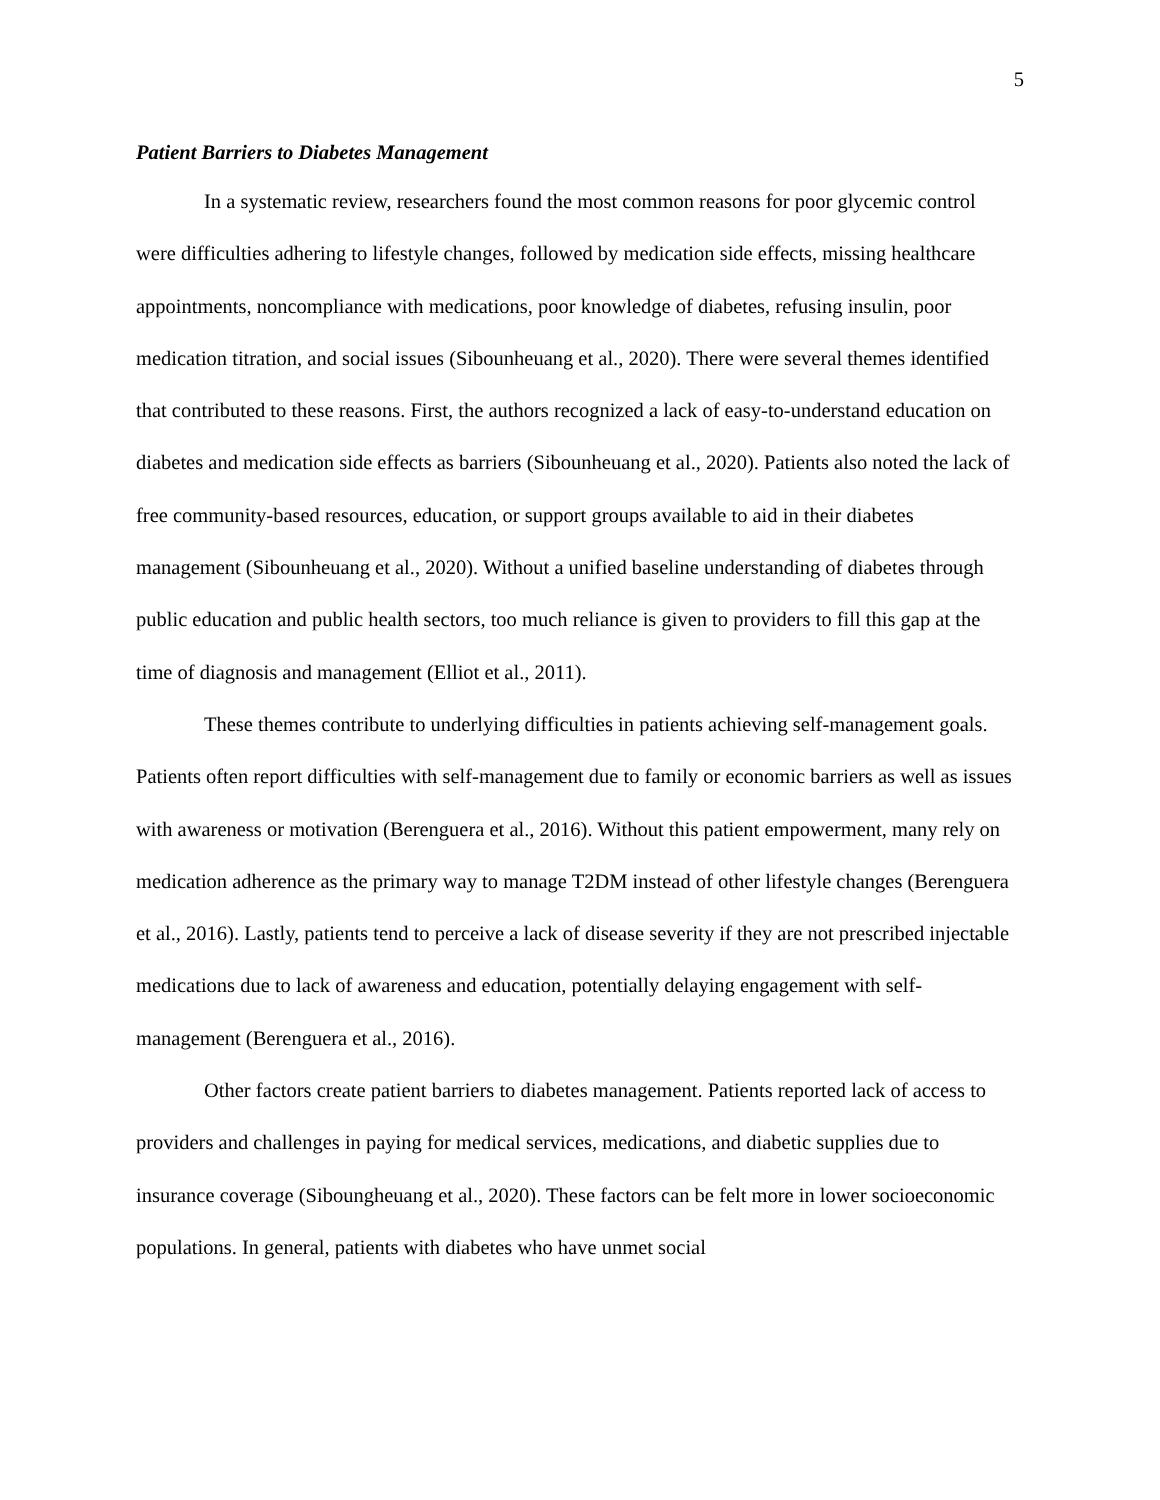5
Patient Barriers to Diabetes Management
In a systematic review, researchers found the most common reasons for poor glycemic control were difficulties adhering to lifestyle changes, followed by medication side effects, missing healthcare appointments, noncompliance with medications, poor knowledge of diabetes, refusing insulin, poor medication titration, and social issues (Sibounheuang et al., 2020). There were several themes identified that contributed to these reasons. First, the authors recognized a lack of easy-to-understand education on diabetes and medication side effects as barriers (Sibounheuang et al., 2020). Patients also noted the lack of free community-based resources, education, or support groups available to aid in their diabetes management (Sibounheuang et al., 2020). Without a unified baseline understanding of diabetes through public education and public health sectors, too much reliance is given to providers to fill this gap at the time of diagnosis and management (Elliot et al., 2011).
These themes contribute to underlying difficulties in patients achieving self-management goals. Patients often report difficulties with self-management due to family or economic barriers as well as issues with awareness or motivation (Berenguera et al., 2016). Without this patient empowerment, many rely on medication adherence as the primary way to manage T2DM instead of other lifestyle changes (Berenguera et al., 2016). Lastly, patients tend to perceive a lack of disease severity if they are not prescribed injectable medications due to lack of awareness and education, potentially delaying engagement with self-management (Berenguera et al., 2016).
Other factors create patient barriers to diabetes management. Patients reported lack of access to providers and challenges in paying for medical services, medications, and diabetic supplies due to insurance coverage (Siboungheuang et al., 2020). These factors can be felt more in lower socioeconomic populations. In general, patients with diabetes who have unmet social